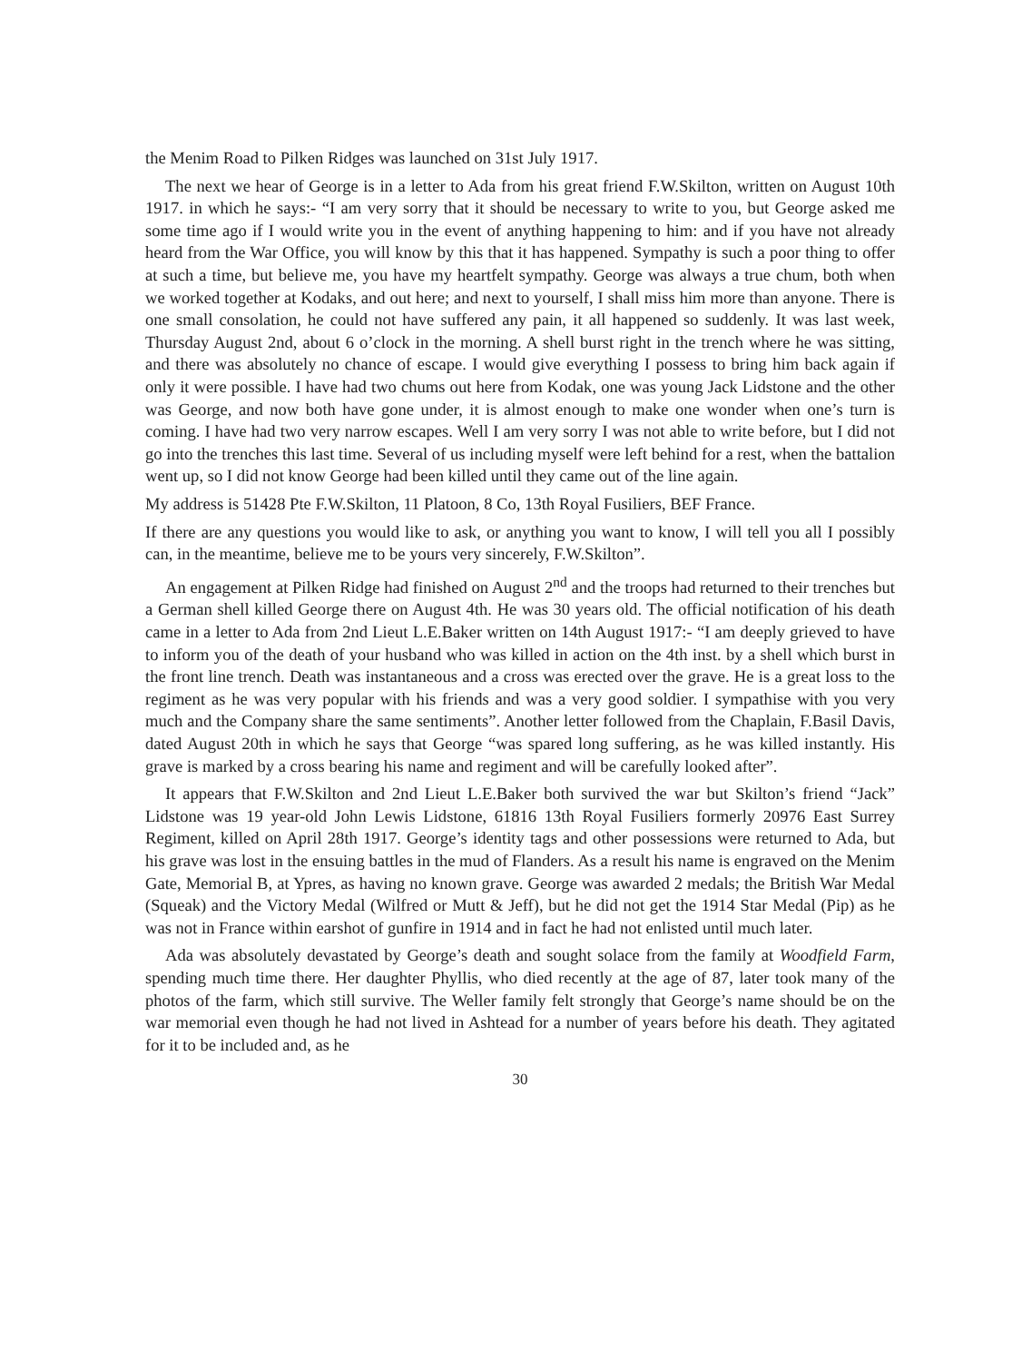the Menim Road to Pilken Ridges was launched on 31st July 1917.
The next we hear of George is in a letter to Ada from his great friend F.W.Skilton, written on August 10th 1917. in which he says:- “I am very sorry that it should be necessary to write to you, but George asked me some time ago if I would write you in the event of anything happening to him: and if you have not already heard from the War Office, you will know by this that it has happened. Sympathy is such a poor thing to offer at such a time, but believe me, you have my heartfelt sympathy. George was always a true chum, both when we worked together at Kodaks, and out here; and next to yourself, I shall miss him more than anyone. There is one small consolation, he could not have suffered any pain, it all happened so suddenly. It was last week, Thursday August 2nd, about 6 o’clock in the morning. A shell burst right in the trench where he was sitting, and there was absolutely no chance of escape. I would give everything I possess to bring him back again if only it were possible. I have had two chums out here from Kodak, one was young Jack Lidstone and the other was George, and now both have gone under, it is almost enough to make one wonder when one’s turn is coming. I have had two very narrow escapes. Well I am very sorry I was not able to write before, but I did not go into the trenches this last time. Several of us including myself were left behind for a rest, when the battalion went up, so I did not know George had been killed until they came out of the line again.
My address is 51428 Pte F.W.Skilton, 11 Platoon, 8 Co, 13th Royal Fusiliers, BEF France.
If there are any questions you would like to ask, or anything you want to know, I will tell you all I possibly can, in the meantime, believe me to be yours very sincerely, F.W.Skilton”.
An engagement at Pilken Ridge had finished on August 2<sup>nd</sup> and the troops had returned to their trenches but a German shell killed George there on August 4th. He was 30 years old. The official notification of his death came in a letter to Ada from 2nd Lieut L.E.Baker written on 14th August 1917:- “I am deeply grieved to have to inform you of the death of your husband who was killed in action on the 4th inst. by a shell which burst in the front line trench. Death was instantaneous and a cross was erected over the grave. He is a great loss to the regiment as he was very popular with his friends and was a very good soldier. I sympathise with you very much and the Company share the same sentiments”. Another letter followed from the Chaplain, F.Basil Davis, dated August 20th in which he says that George “was spared long suffering, as he was killed instantly. His grave is marked by a cross bearing his name and regiment and will be carefully looked after”.
It appears that F.W.Skilton and 2nd Lieut L.E.Baker both survived the war but Skilton’s friend “Jack” Lidstone was 19 year-old John Lewis Lidstone, 61816 13th Royal Fusiliers formerly 20976 East Surrey Regiment, killed on April 28th 1917. George’s identity tags and other possessions were returned to Ada, but his grave was lost in the ensuing battles in the mud of Flanders. As a result his name is engraved on the Menim Gate, Memorial B, at Ypres, as having no known grave. George was awarded 2 medals; the British War Medal (Squeak) and the Victory Medal (Wilfred or Mutt & Jeff), but he did not get the 1914 Star Medal (Pip) as he was not in France within earshot of gunfire in 1914 and in fact he had not enlisted until much later.
Ada was absolutely devastated by George’s death and sought solace from the family at Woodfield Farm, spending much time there. Her daughter Phyllis, who died recently at the age of 87, later took many of the photos of the farm, which still survive. The Weller family felt strongly that George’s name should be on the war memorial even though he had not lived in Ashtead for a number of years before his death. They agitated for it to be included and, as he
30